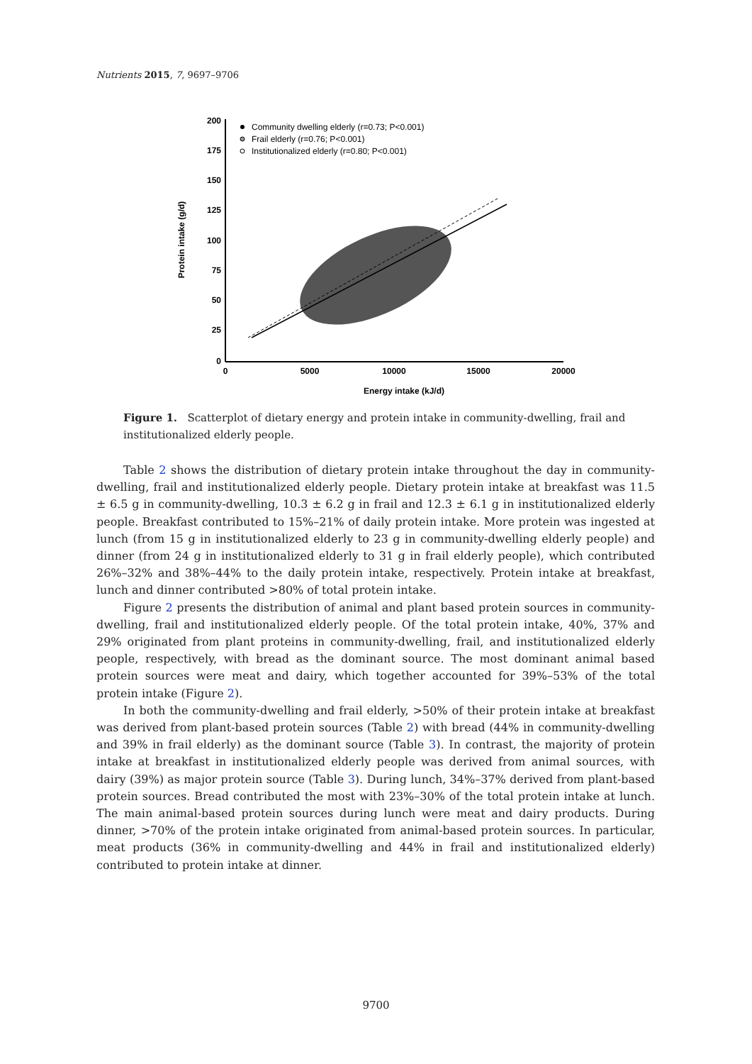Nutrients 2015, 7, 9697–9706
200
175
150
125
100
75
50
25
0
0
5000
10000
15000
20000
Energy intake (kJ/d)
Protein intake (g/d)
Community dwelling elderly (r=0.73; P<0.001)
Frail elderly (r=0.76; P<0.001)
Institutionalized elderly (r=0.80; P<0.001)
Figure 1. Scatterplot of dietary energy and protein intake in community-dwelling, frail and institutionalized elderly people.
Table 2 shows the distribution of dietary protein intake throughout the day in community-dwelling, frail and institutionalized elderly people. Dietary protein intake at breakfast was 11.5 ± 6.5 g in community-dwelling, 10.3 ± 6.2 g in frail and 12.3 ± 6.1 g in institutionalized elderly people. Breakfast contributed to 15%–21% of daily protein intake. More protein was ingested at lunch (from 15 g in institutionalized elderly to 23 g in community-dwelling elderly people) and dinner (from 24 g in institutionalized elderly to 31 g in frail elderly people), which contributed 26%–32% and 38%–44% to the daily protein intake, respectively. Protein intake at breakfast, lunch and dinner contributed >80% of total protein intake.
Figure 2 presents the distribution of animal and plant based protein sources in community-dwelling, frail and institutionalized elderly people. Of the total protein intake, 40%, 37% and 29% originated from plant proteins in community-dwelling, frail, and institutionalized elderly people, respectively, with bread as the dominant source. The most dominant animal based protein sources were meat and dairy, which together accounted for 39%–53% of the total protein intake (Figure 2).
In both the community-dwelling and frail elderly, >50% of their protein intake at breakfast was derived from plant-based protein sources (Table 2) with bread (44% in community-dwelling and 39% in frail elderly) as the dominant source (Table 3). In contrast, the majority of protein intake at breakfast in institutionalized elderly people was derived from animal sources, with dairy (39%) as major protein source (Table 3). During lunch, 34%–37% derived from plant-based protein sources. Bread contributed the most with 23%–30% of the total protein intake at lunch. The main animal-based protein sources during lunch were meat and dairy products. During dinner, >70% of the protein intake originated from animal-based protein sources. In particular, meat products (36% in community-dwelling and 44% in frail and institutionalized elderly) contributed to protein intake at dinner.
9700